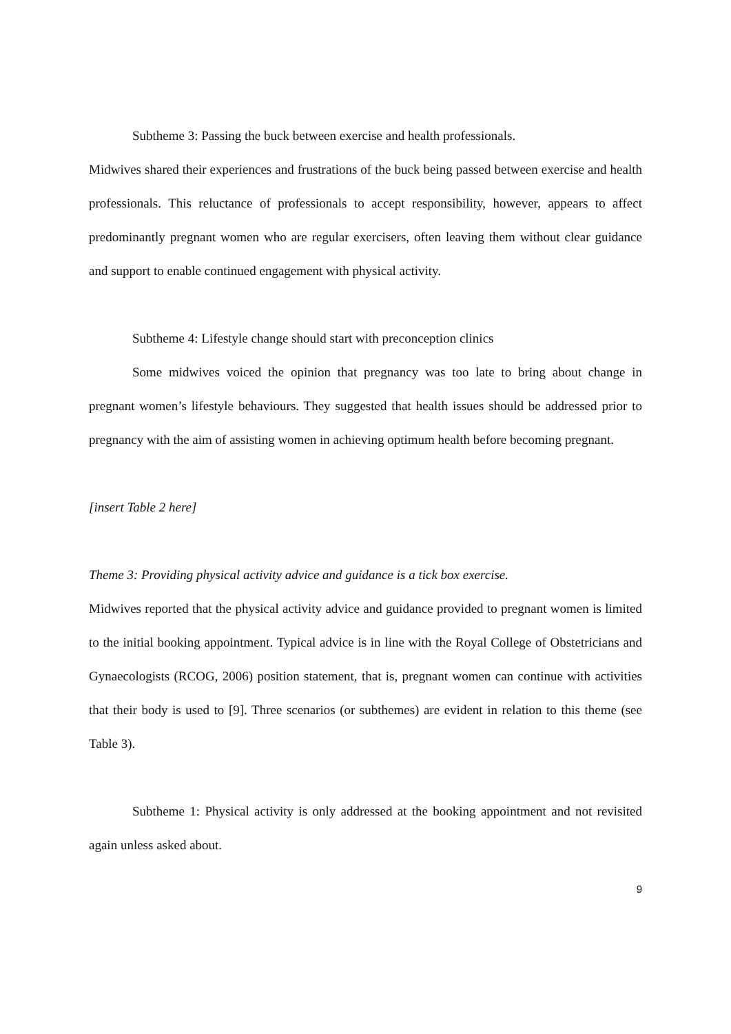Subtheme 3: Passing the buck between exercise and health professionals.
Midwives shared their experiences and frustrations of the buck being passed between exercise and health professionals. This reluctance of professionals to accept responsibility, however, appears to affect predominantly pregnant women who are regular exercisers, often leaving them without clear guidance and support to enable continued engagement with physical activity.
Subtheme 4: Lifestyle change should start with preconception clinics
Some midwives voiced the opinion that pregnancy was too late to bring about change in pregnant women’s lifestyle behaviours. They suggested that health issues should be addressed prior to pregnancy with the aim of assisting women in achieving optimum health before becoming pregnant.
[insert Table 2 here]
Theme 3: Providing physical activity advice and guidance is a tick box exercise.
Midwives reported that the physical activity advice and guidance provided to pregnant women is limited to the initial booking appointment. Typical advice is in line with the Royal College of Obstetricians and Gynaecologists (RCOG, 2006) position statement, that is, pregnant women can continue with activities that their body is used to [9]. Three scenarios (or subthemes) are evident in relation to this theme (see Table 3).
Subtheme 1: Physical activity is only addressed at the booking appointment and not revisited again unless asked about.
9